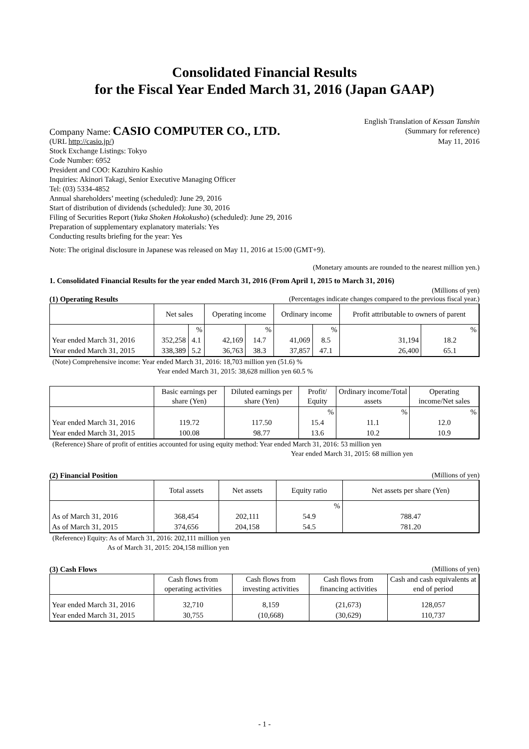Consolidated Financial Results
for the Fiscal Year Ended March 31, 2016 (Japan GAAP)
English Translation of Kessan Tanshin
Company Name: CASIO COMPUTER CO., LTD.
(Summary for reference)
(URL http://casio.jp/) May 11, 2016
Stock Exchange Listings: Tokyo
Code Number: 6952
President and COO: Kazuhiro Kashio
Inquiries: Akinori Takagi, Senior Executive Managing Officer
Tel: (03) 5334-4852
Annual shareholders’ meeting (scheduled): June 29, 2016
Start of distribution of dividends (scheduled): June 30, 2016
Filing of Securities Report (Yuka Shoken Hokokusho) (scheduled): June 29, 2016
Preparation of supplementary explanatory materials: Yes
Conducting results briefing for the year: Yes
Note: The original disclosure in Japanese was released on May 11, 2016 at 15:00 (GMT+9).
(Monetary amounts are rounded to the nearest million yen.)
1. Consolidated Financial Results for the year ended March 31, 2016 (From April 1, 2015 to March 31, 2016)
(Millions of yen)
(1) Operating Results (Percentages indicate changes compared to the previous fiscal year.)
| | Net sales | | Operating income | | Ordinary income | | Profit attributable to owners of parent | |
| --- | --- | --- | --- | --- | --- | --- | --- | --- |
| | | % | | % | | % | | % |
| Year ended March 31, 2016 | 352,258 | 4.1 | 42,169 | 14.7 | 41,069 | 8.5 | 31,194 | 18.2 |
| Year ended March 31, 2015 | 338,389 | 5.2 | 36,763 | 38.3 | 37,857 | 47.1 | 26,400 | 65.1 |
(Note) Comprehensive income: Year ended March 31, 2016: 18,703 million yen (51.6) %
Year ended March 31, 2015: 38,628 million yen 60.5 %
| | Basic earnings per share (Yen) | Diluted earnings per share (Yen) | Profit/ Equity | Ordinary income/Total assets | Operating income/Net sales |
| --- | --- | --- | --- | --- | --- |
| | | | % | % | % |
| Year ended March 31, 2016 | 119.72 | 117.50 | 15.4 | 11.1 | 12.0 |
| Year ended March 31, 2015 | 100.08 | 98.77 | 13.6 | 10.2 | 10.9 |
(Reference) Share of profit of entities accounted for using equity method: Year ended March 31, 2016: 53 million yen
Year ended March 31, 2015: 68 million yen
(2) Financial Position (Millions of yen)
| | Total assets | Net assets | Equity ratio | Net assets per share (Yen) |
| --- | --- | --- | --- | --- |
| | | | % | |
| As of March 31, 2016 | 368,454 | 202,111 | 54.9 | 788.47 |
| As of March 31, 2015 | 374,656 | 204,158 | 54.5 | 781.20 |
(Reference) Equity: As of March 31, 2016: 202,111 million yen
As of March 31, 2015: 204,158 million yen
(3) Cash Flows (Millions of yen)
| | Cash flows from operating activities | Cash flows from investing activities | Cash flows from financing activities | Cash and cash equivalents at end of period |
| --- | --- | --- | --- | --- |
| Year ended March 31, 2016 | 32,710 | 8,159 | (21,673) | 128,057 |
| Year ended March 31, 2015 | 30,755 | (10,668) | (30,629) | 110,737 |
- 1 -